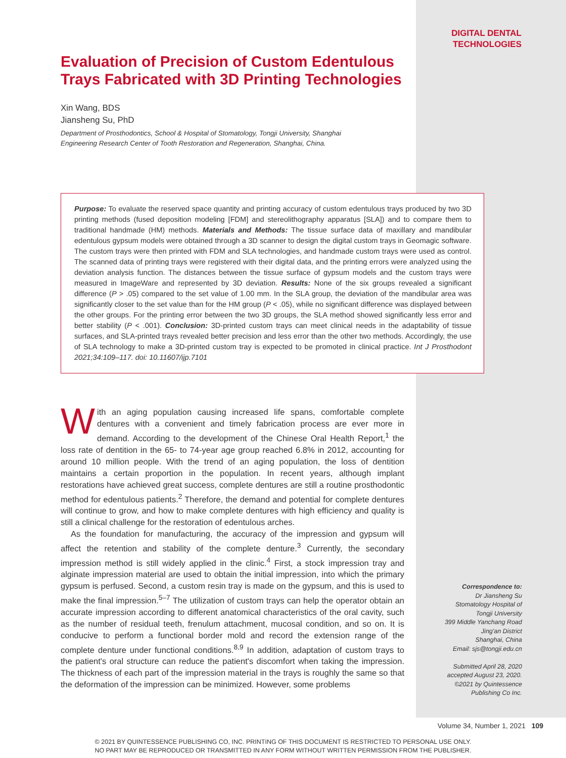DIGITAL DENTAL
TECHNOLOGIES
Evaluation of Precision of Custom Edentulous Trays Fabricated with 3D Printing Technologies
Xin Wang, BDS
Jiansheng Su, PhD
Department of Prosthodontics, School & Hospital of Stomatology, Tongji University, Shanghai
Engineering Research Center of Tooth Restoration and Regeneration, Shanghai, China.
Purpose: To evaluate the reserved space quantity and printing accuracy of custom edentulous trays produced by two 3D printing methods (fused deposition modeling [FDM] and stereolithography apparatus [SLA]) and to compare them to traditional handmade (HM) methods. Materials and Methods: The tissue surface data of maxillary and mandibular edentulous gypsum models were obtained through a 3D scanner to design the digital custom trays in Geomagic software. The custom trays were then printed with FDM and SLA technologies, and handmade custom trays were used as control. The scanned data of printing trays were registered with their digital data, and the printing errors were analyzed using the deviation analysis function. The distances between the tissue surface of gypsum models and the custom trays were measured in ImageWare and represented by 3D deviation. Results: None of the six groups revealed a significant difference (P > .05) compared to the set value of 1.00 mm. In the SLA group, the deviation of the mandibular area was significantly closer to the set value than for the HM group (P < .05), while no significant difference was displayed between the other groups. For the printing error between the two 3D groups, the SLA method showed significantly less error and better stability (P < .001). Conclusion: 3D-printed custom trays can meet clinical needs in the adaptability of tissue surfaces, and SLA-printed trays revealed better precision and less error than the other two methods. Accordingly, the use of SLA technology to make a 3D-printed custom tray is expected to be promoted in clinical practice. Int J Prosthodont 2021;34:109–117. doi: 10.11607/ijp.7101
With an aging population causing increased life spans, comfortable complete dentures with a convenient and timely fabrication process are ever more in demand. According to the development of the Chinese Oral Health Report,<sup>1</sup> the loss rate of dentition in the 65- to 74-year age group reached 6.8% in 2012, accounting for around 10 million people. With the trend of an aging population, the loss of dentition maintains a certain proportion in the population. In recent years, although implant restorations have achieved great success, complete dentures are still a routine prosthodontic method for edentulous patients.<sup>2</sup> Therefore, the demand and potential for complete dentures will continue to grow, and how to make complete dentures with high efficiency and quality is still a clinical challenge for the restoration of edentulous arches.
As the foundation for manufacturing, the accuracy of the impression and gypsum will affect the retention and stability of the complete denture.<sup>3</sup> Currently, the secondary impression method is still widely applied in the clinic.<sup>4</sup> First, a stock impression tray and alginate impression material are used to obtain the initial impression, into which the primary gypsum is perfused. Second, a custom resin tray is made on the gypsum, and this is used to make the final impression.<sup>5–7</sup> The utilization of custom trays can help the operator obtain an accurate impression according to different anatomical characteristics of the oral cavity, such as the number of residual teeth, frenulum attachment, mucosal condition, and so on. It is conducive to perform a functional border mold and record the extension range of the complete denture under functional conditions.<sup>8,9</sup> In addition, adaptation of custom trays to the patient's oral structure can reduce the patient's discomfort when taking the impression. The thickness of each part of the impression material in the trays is roughly the same so that the deformation of the impression can be minimized. However, some problems
Correspondence to:
Dr Jiansheng Su
Stomatology Hospital of
Tongji University
399 Middle Yanchang Road
Jing'an District
Shanghai, China
Email: sjs@tongji.edu.cn
Submitted April 28, 2020
accepted August 23, 2020.
©2021 by Quintessence
Publishing Co Inc.
Volume 34, Number 1, 2021 109
© 2021 BY QUINTESSENCE PUBLISHING CO, INC. PRINTING OF THIS DOCUMENT IS RESTRICTED TO PERSONAL USE ONLY.
NO PART MAY BE REPRODUCED OR TRANSMITTED IN ANY FORM WITHOUT WRITTEN PERMISSION FROM THE PUBLISHER.